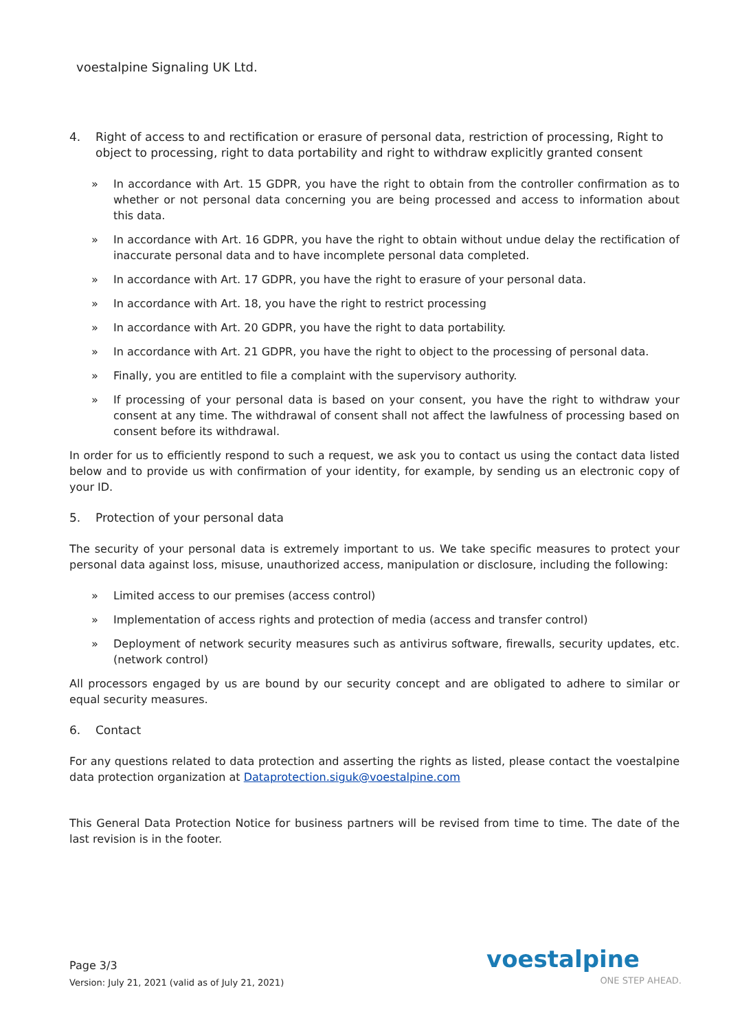voestalpine Signaling UK Ltd.
4. Right of access to and rectification or erasure of personal data, restriction of processing, Right to object to processing, right to data portability and right to withdraw explicitly granted consent
» In accordance with Art. 15 GDPR, you have the right to obtain from the controller confirmation as to whether or not personal data concerning you are being processed and access to information about this data.
» In accordance with Art. 16 GDPR, you have the right to obtain without undue delay the rectification of inaccurate personal data and to have incomplete personal data completed.
» In accordance with Art. 17 GDPR, you have the right to erasure of your personal data.
» In accordance with Art. 18, you have the right to restrict processing
» In accordance with Art. 20 GDPR, you have the right to data portability.
» In accordance with Art. 21 GDPR, you have the right to object to the processing of personal data.
» Finally, you are entitled to file a complaint with the supervisory authority.
» If processing of your personal data is based on your consent, you have the right to withdraw your consent at any time. The withdrawal of consent shall not affect the lawfulness of processing based on consent before its withdrawal.
In order for us to efficiently respond to such a request, we ask you to contact us using the contact data listed below and to provide us with confirmation of your identity, for example, by sending us an electronic copy of your ID.
5. Protection of your personal data
The security of your personal data is extremely important to us. We take specific measures to protect your personal data against loss, misuse, unauthorized access, manipulation or disclosure, including the following:
» Limited access to our premises (access control)
» Implementation of access rights and protection of media (access and transfer control)
» Deployment of network security measures such as antivirus software, firewalls, security updates, etc. (network control)
All processors engaged by us are bound by our security concept and are obligated to adhere to similar or equal security measures.
6. Contact
For any questions related to data protection and asserting the rights as listed, please contact the voestalpine data protection organization at Dataprotection.siguk@voestalpine.com
This General Data Protection Notice for business partners will be revised from time to time. The date of the last revision is in the footer.
Page 3/3
Version: July 21, 2021 (valid as of July 21, 2021)
voestalpine
ONE STEP AHEAD.